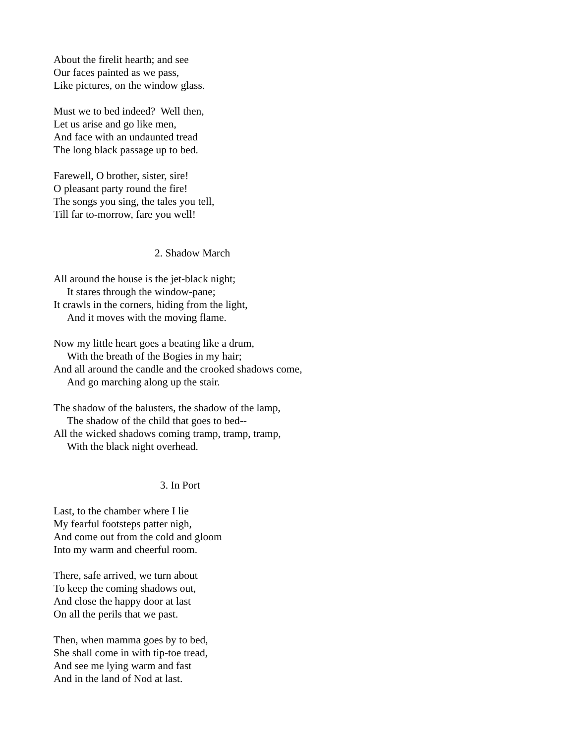About the firelit hearth; and see
Our faces painted as we pass,
Like pictures, on the window glass.
Must we to bed indeed? Well then,
Let us arise and go like men,
And face with an undaunted tread
The long black passage up to bed.
Farewell, O brother, sister, sire!
O pleasant party round the fire!
The songs you sing, the tales you tell,
Till far to-morrow, fare you well!
2. Shadow March
All around the house is the jet-black night;
It stares through the window-pane;
It crawls in the corners, hiding from the light,
And it moves with the moving flame.
Now my little heart goes a beating like a drum,
With the breath of the Bogies in my hair;
And all around the candle and the crooked shadows come,
And go marching along up the stair.
The shadow of the balusters, the shadow of the lamp,
The shadow of the child that goes to bed--
All the wicked shadows coming tramp, tramp, tramp,
With the black night overhead.
3. In Port
Last, to the chamber where I lie
My fearful footsteps patter nigh,
And come out from the cold and gloom
Into my warm and cheerful room.
There, safe arrived, we turn about
To keep the coming shadows out,
And close the happy door at last
On all the perils that we past.
Then, when mamma goes by to bed,
She shall come in with tip-toe tread,
And see me lying warm and fast
And in the land of Nod at last.